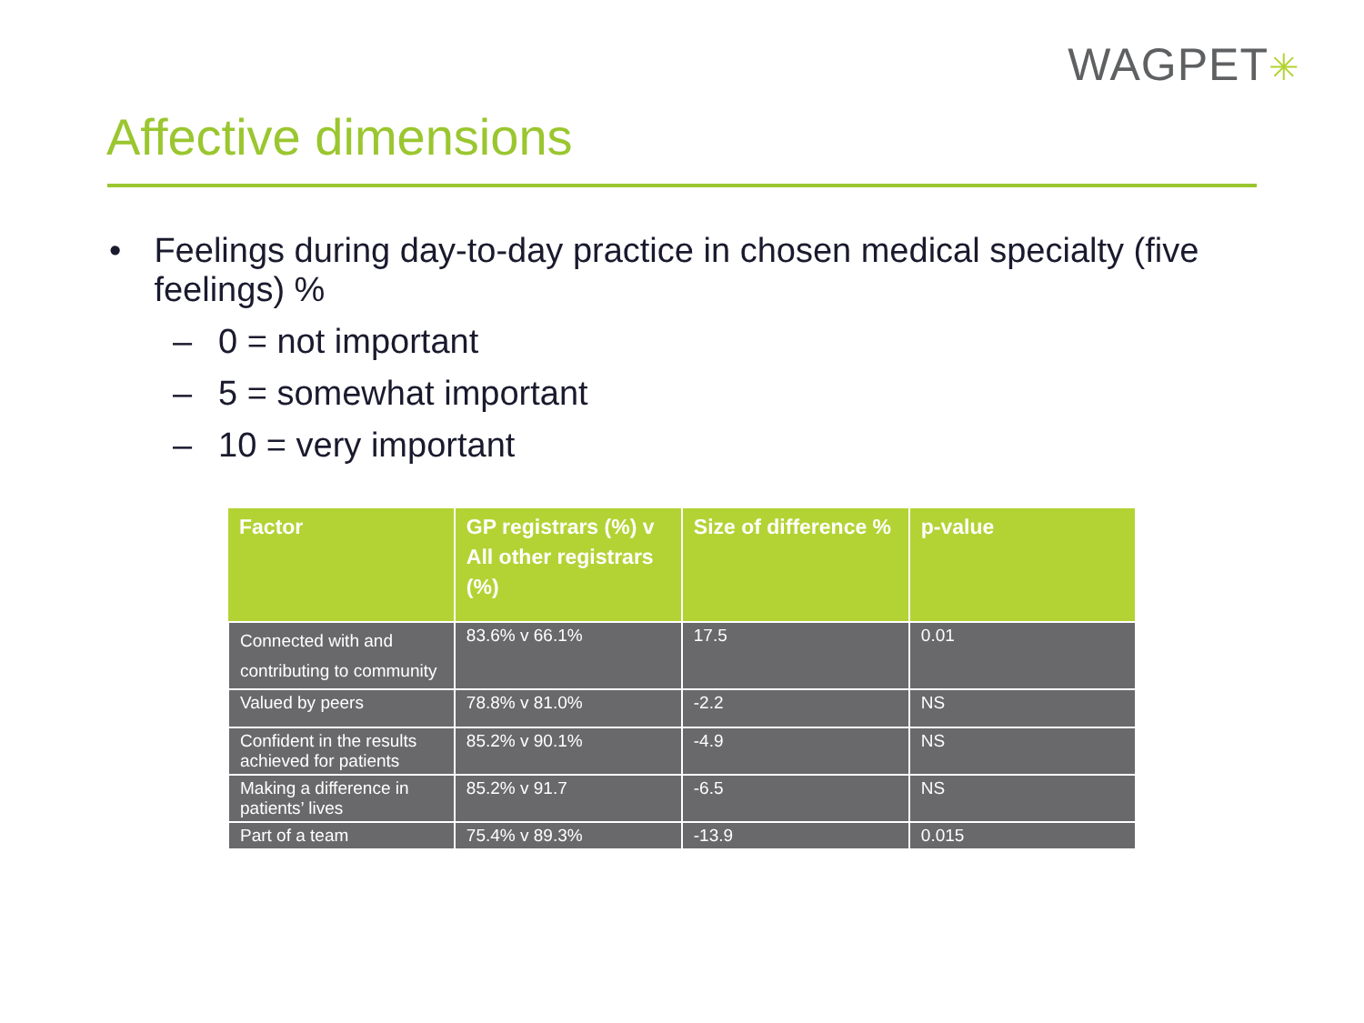WAGPET✳
Affective dimensions
• Feelings during day-to-day practice in chosen medical specialty (five feelings) %
– 0 = not important
– 5 = somewhat important
– 10 = very important
| Factor | GP registrars (%) v All other registrars (%) | Size of difference % | p-value |
| --- | --- | --- | --- |
| Connected with and contributing to community | 83.6% v 66.1% | 17.5 | 0.01 |
| Valued by peers | 78.8% v 81.0% | -2.2 | NS |
| Confident in the results achieved for patients | 85.2% v 90.1% | -4.9 | NS |
| Making a difference in patients’ lives | 85.2% v 91.7 | -6.5 | NS |
| Part of a team | 75.4% v 89.3% | -13.9 | 0.015 |